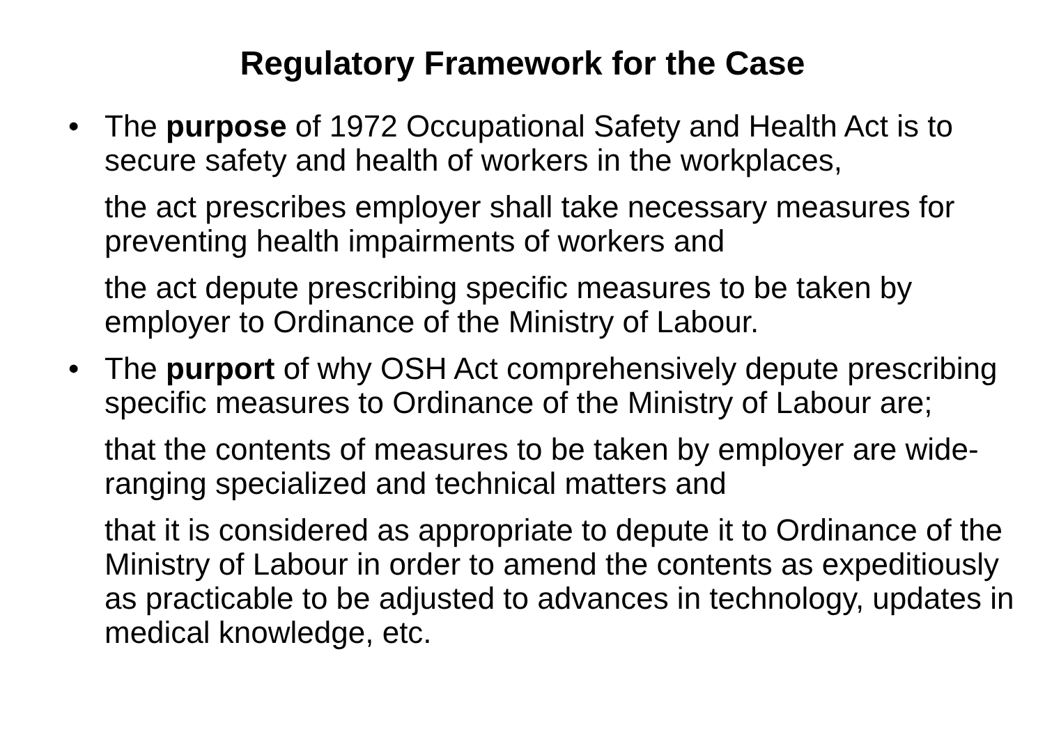Regulatory Framework for the Case
• The purpose of 1972 Occupational Safety and Health Act is to secure safety and health of workers in the workplaces,
the act prescribes employer shall take necessary measures for preventing health impairments of workers and
the act depute prescribing specific measures to be taken by employer to Ordinance of the Ministry of Labour.
• The purport of why OSH Act comprehensively depute prescribing specific measures to Ordinance of the Ministry of Labour are;
that the contents of measures to be taken by employer are wide-ranging specialized and technical matters and
that it is considered as appropriate to depute it to Ordinance of the Ministry of Labour in order to amend the contents as expeditiously as practicable to be adjusted to advances in technology, updates in medical knowledge, etc.